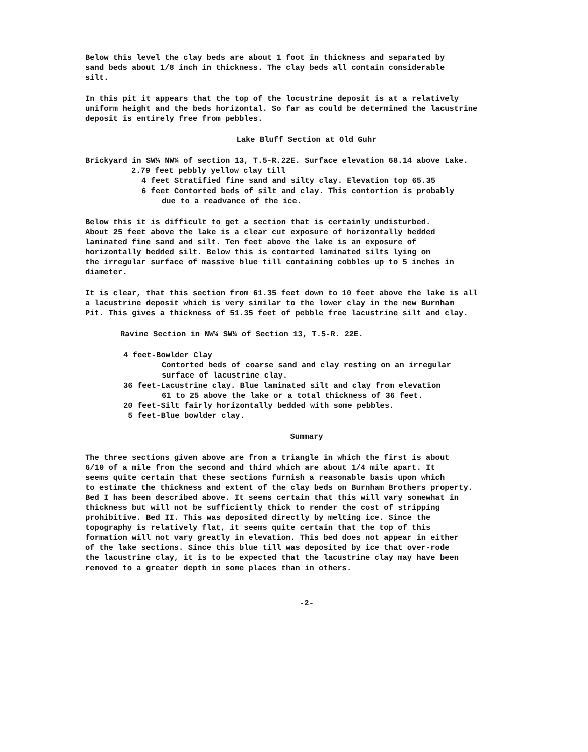Below this level the clay beds are about 1 foot in thickness and separated by
sand beds about 1/8 inch in thickness. The clay beds all contain considerable
silt.
In this pit it appears that the top of the locustrine deposit is at a relatively
uniform height and the beds horizontal. So far as could be determined the lacustrine
deposit is entirely free from pebbles.
Lake Bluff Section at Old Guhr
Brickyard in SW¼ NW¼ of section 13, T.5-R.22E. Surface elevation 68.14 above Lake.
2.79 feet pebbly yellow clay till
4 feet Stratified fine sand and silty clay. Elevation top 65.35
6 feet Contorted beds of silt and clay. This contortion is probably
due to a readvance of the ice.
Below this it is difficult to get a section that is certainly undisturbed.
About 25 feet above the lake is a clear cut exposure of horizontally bedded
laminated fine sand and silt. Ten feet above the lake is an exposure of
horizontally bedded silt. Below this is contorted laminated silts lying on
the irregular surface of massive blue till containing cobbles up to 5 inches in
diameter.
It is clear, that this section from 61.35 feet down to 10 feet above the lake is all
a lacustrine deposit which is very similar to the lower clay in the new Burnham
Pit. This gives a thickness of 51.35 feet of pebble free lacustrine silt and clay.
Ravine Section in NW¼ SW¼ of Section 13, T.5-R. 22E.
4 feet-Bowlder Clay
Contorted beds of coarse sand and clay resting on an irregular
surface of lacustrine clay.
36 feet-Lacustrine clay. Blue laminated silt and clay from elevation
61 to 25 above the lake or a total thickness of 36 feet.
20 feet-Silt fairly horizontally bedded with some pebbles.
5 feet-Blue bowlder clay.
Summary
The three sections given above are from a triangle in which the first is about
6/10 of a mile from the second and third which are about 1/4 mile apart. It
seems quite certain that these sections furnish a reasonable basis upon which
to estimate the thickness and extent of the clay beds on Burnham Brothers property.
Bed I has been described above. It seems certain that this will vary somewhat in
thickness but will not be sufficiently thick to render the cost of stripping
prohibitive. Bed II. This was deposited directly by melting ice. Since the
topography is relatively flat, it seems quite certain that the top of this
formation will not vary greatly in elevation. This bed does not appear in either
of the lake sections. Since this blue till was deposited by ice that over-rode
the lacustrine clay, it is to be expected that the lacustrine clay may have been
removed to a greater depth in some places than in others.
-2-